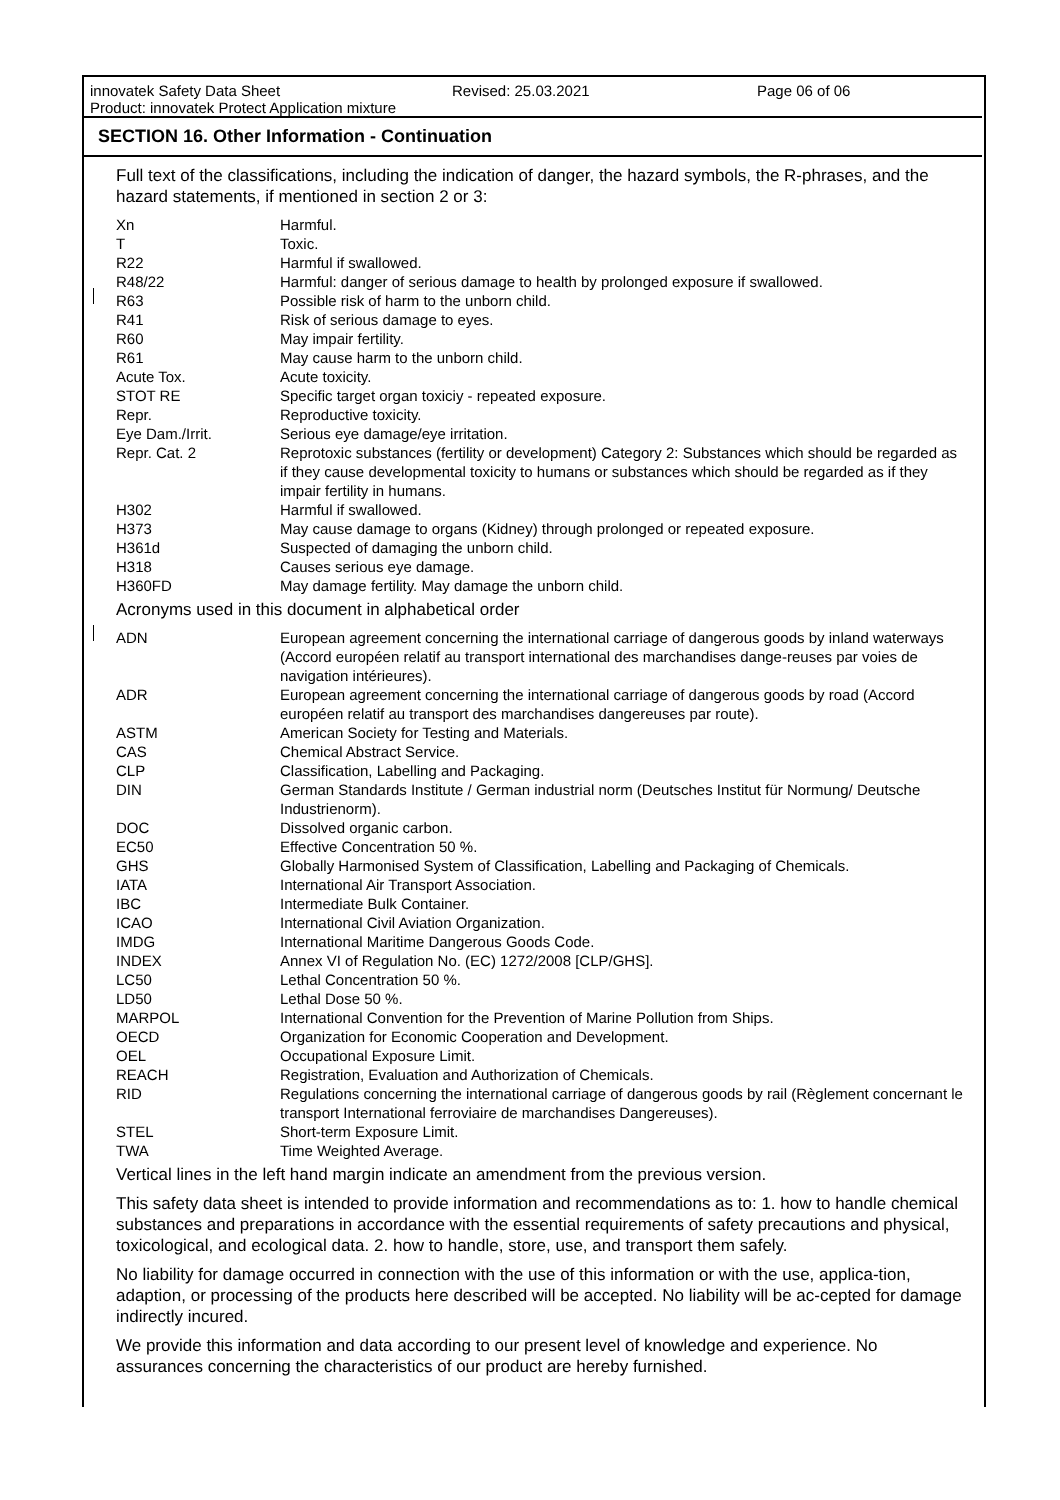innovatek Safety Data Sheet Revised: 25.03.2021 Page 06 of 06
Product: innovatek Protect Application mixture
SECTION 16. Other Information - Continuation
Full text of the classifications, including the indication of danger, the hazard symbols, the R-phrases, and the hazard statements, if mentioned in section 2 or 3:
| Xn | Harmful. |
| T | Toxic. |
| R22 | Harmful if swallowed. |
| R48/22 | Harmful: danger of serious damage to health by prolonged exposure if swallowed. |
| R63 | Possible risk of harm to the unborn child. |
| R41 | Risk of serious damage to eyes. |
| R60 | May impair fertility. |
| R61 | May cause harm to the unborn child. |
| Acute Tox. | Acute toxicity. |
| STOT RE | Specific target organ toxiciy - repeated exposure. |
| Repr. | Reproductive toxicity. |
| Eye Dam./Irrit. | Serious eye damage/eye irritation. |
| Repr. Cat. 2 | Reprotoxic substances (fertility or development) Category 2: Substances which should be regarded as if they cause developmental toxicity to humans or substances which should be regarded as if they impair fertility in humans. |
| H302 | Harmful if swallowed. |
| H373 | May cause damage to organs (Kidney) through prolonged or repeated exposure. |
| H361d | Suspected of damaging the unborn child. |
| H318 | Causes serious eye damage. |
| H360FD | May damage fertility. May damage the unborn child. |
Acronyms used in this document in alphabetical order
| ADN | European agreement concerning the international carriage of dangerous goods by inland waterways (Accord européen relatif au transport international des marchandises dange-reuses par voies de navigation intérieures). |
| ADR | European agreement concerning the international carriage of dangerous goods by road (Accord européen relatif au transport des marchandises dangereuses par route). |
| ASTM | American Society for Testing and Materials. |
| CAS | Chemical Abstract Service. |
| CLP | Classification, Labelling and Packaging. |
| DIN | German Standards Institute / German industrial norm (Deutsches Institut für Normung/ Deutsche Industrienorm). |
| DOC | Dissolved organic carbon. |
| EC50 | Effective Concentration 50 %. |
| GHS | Globally Harmonised System of Classification, Labelling and Packaging of Chemicals. |
| IATA | International Air Transport Association. |
| IBC | Intermediate Bulk Container. |
| ICAO | International Civil Aviation Organization. |
| IMDG | International Maritime Dangerous Goods Code. |
| INDEX | Annex VI of Regulation No. (EC) 1272/2008 [CLP/GHS]. |
| LC50 | Lethal Concentration 50 %. |
| LD50 | Lethal Dose 50 %. |
| MARPOL | International Convention for the Prevention of Marine Pollution from Ships. |
| OECD | Organization for Economic Cooperation and Development. |
| OEL | Occupational Exposure Limit. |
| REACH | Registration, Evaluation and Authorization of Chemicals. |
| RID | Regulations concerning the international carriage of dangerous goods by rail (Règlement concernant le transport International ferroviaire de marchandises Dangereuses). |
| STEL | Short-term Exposure Limit. |
| TWA | Time Weighted Average. |
Vertical lines in the left hand margin indicate an amendment from the previous version.
This safety data sheet is intended to provide information and recommendations as to: 1. how to handle chemical substances and preparations in accordance with the essential requirements of safety precautions and physical, toxicological, and ecological data. 2. how to handle, store, use, and transport them safely.
No liability for damage occurred in connection with the use of this information or with the use, applica-tion, adaption, or processing of the products here described will be accepted. No liability will be ac-cepted for damage indirectly incured.
We provide this information and data according to our present level of knowledge and experience. No assurances concerning the characteristics of our product are hereby furnished.